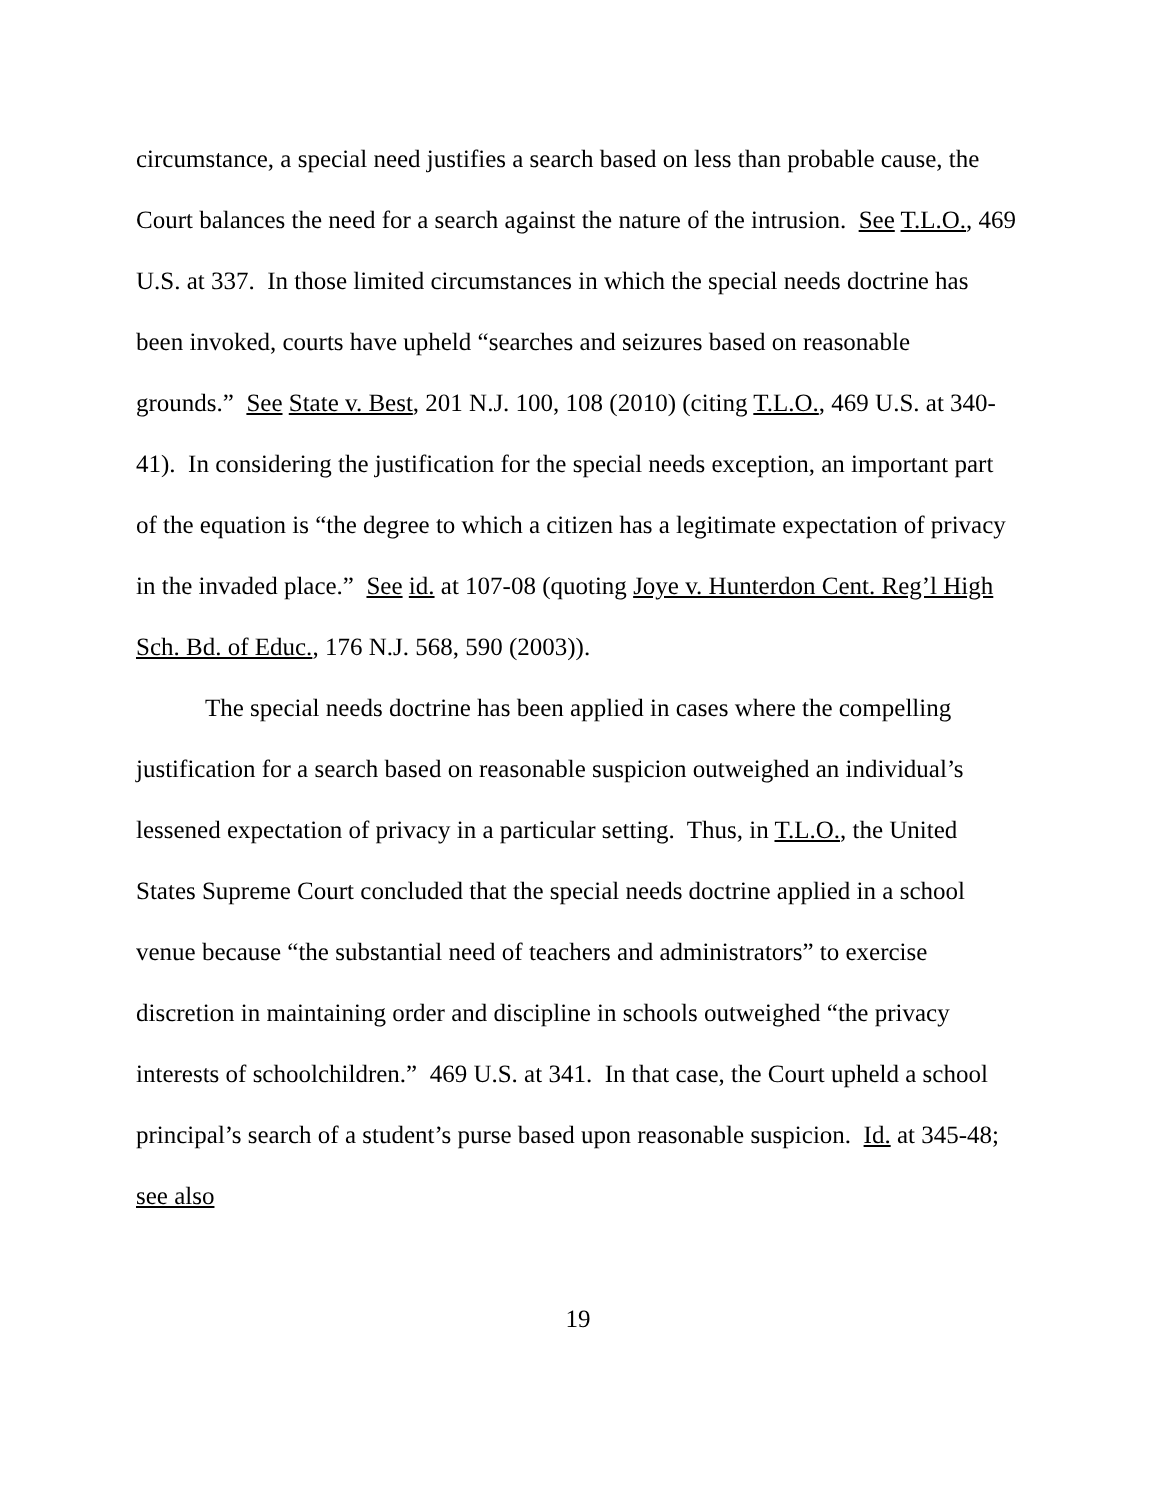circumstance, a special need justifies a search based on less than probable cause, the Court balances the need for a search against the nature of the intrusion. See T.L.O., 469 U.S. at 337. In those limited circumstances in which the special needs doctrine has been invoked, courts have upheld “searches and seizures based on reasonable grounds.” See State v. Best, 201 N.J. 100, 108 (2010) (citing T.L.O., 469 U.S. at 340-41). In considering the justification for the special needs exception, an important part of the equation is “the degree to which a citizen has a legitimate expectation of privacy in the invaded place.” See id. at 107-08 (quoting Joye v. Hunterdon Cent. Reg’l High Sch. Bd. of Educ., 176 N.J. 568, 590 (2003)).
The special needs doctrine has been applied in cases where the compelling justification for a search based on reasonable suspicion outweighed an individual’s lessened expectation of privacy in a particular setting. Thus, in T.L.O., the United States Supreme Court concluded that the special needs doctrine applied in a school venue because “the substantial need of teachers and administrators” to exercise discretion in maintaining order and discipline in schools outweighed “the privacy interests of schoolchildren.” 469 U.S. at 341. In that case, the Court upheld a school principal’s search of a student’s purse based upon reasonable suspicion. Id. at 345-48; see also
19